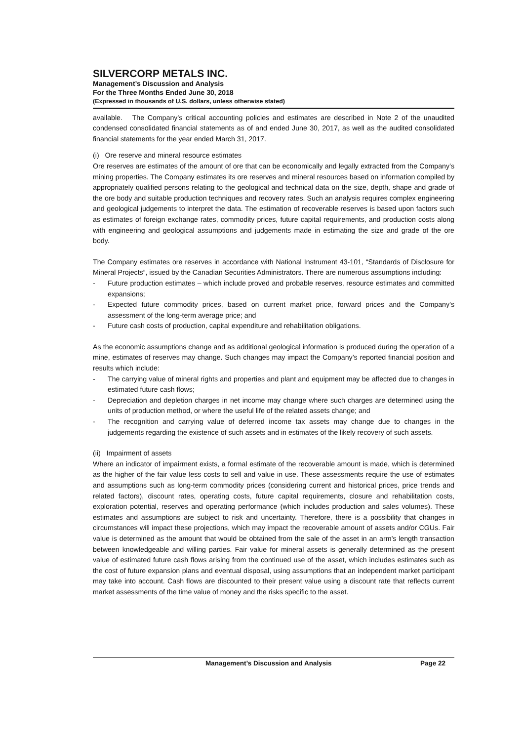SILVERCORP METALS INC.
Management’s Discussion and Analysis
For the Three Months Ended June 30, 2018
(Expressed in thousands of U.S. dollars, unless otherwise stated)
available. The Company’s critical accounting policies and estimates are described in Note 2 of the unaudited condensed consolidated financial statements as of and ended June 30, 2017, as well as the audited consolidated financial statements for the year ended March 31, 2017.
(i) Ore reserve and mineral resource estimates
Ore reserves are estimates of the amount of ore that can be economically and legally extracted from the Company’s mining properties. The Company estimates its ore reserves and mineral resources based on information compiled by appropriately qualified persons relating to the geological and technical data on the size, depth, shape and grade of the ore body and suitable production techniques and recovery rates. Such an analysis requires complex engineering and geological judgements to interpret the data. The estimation of recoverable reserves is based upon factors such as estimates of foreign exchange rates, commodity prices, future capital requirements, and production costs along with engineering and geological assumptions and judgements made in estimating the size and grade of the ore body.
The Company estimates ore reserves in accordance with National Instrument 43-101, “Standards of Disclosure for Mineral Projects”, issued by the Canadian Securities Administrators. There are numerous assumptions including:
- Future production estimates – which include proved and probable reserves, resource estimates and committed expansions;
- Expected future commodity prices, based on current market price, forward prices and the Company’s assessment of the long-term average price; and
- Future cash costs of production, capital expenditure and rehabilitation obligations.
As the economic assumptions change and as additional geological information is produced during the operation of a mine, estimates of reserves may change. Such changes may impact the Company’s reported financial position and results which include:
- The carrying value of mineral rights and properties and plant and equipment may be affected due to changes in estimated future cash flows;
- Depreciation and depletion charges in net income may change where such charges are determined using the units of production method, or where the useful life of the related assets change; and
- The recognition and carrying value of deferred income tax assets may change due to changes in the judgements regarding the existence of such assets and in estimates of the likely recovery of such assets.
(ii) Impairment of assets
Where an indicator of impairment exists, a formal estimate of the recoverable amount is made, which is determined as the higher of the fair value less costs to sell and value in use. These assessments require the use of estimates and assumptions such as long-term commodity prices (considering current and historical prices, price trends and related factors), discount rates, operating costs, future capital requirements, closure and rehabilitation costs, exploration potential, reserves and operating performance (which includes production and sales volumes). These estimates and assumptions are subject to risk and uncertainty. Therefore, there is a possibility that changes in circumstances will impact these projections, which may impact the recoverable amount of assets and/or CGUs. Fair value is determined as the amount that would be obtained from the sale of the asset in an arm’s length transaction between knowledgeable and willing parties. Fair value for mineral assets is generally determined as the present value of estimated future cash flows arising from the continued use of the asset, which includes estimates such as the cost of future expansion plans and eventual disposal, using assumptions that an independent market participant may take into account. Cash flows are discounted to their present value using a discount rate that reflects current market assessments of the time value of money and the risks specific to the asset.
Management’s Discussion and Analysis Page 22